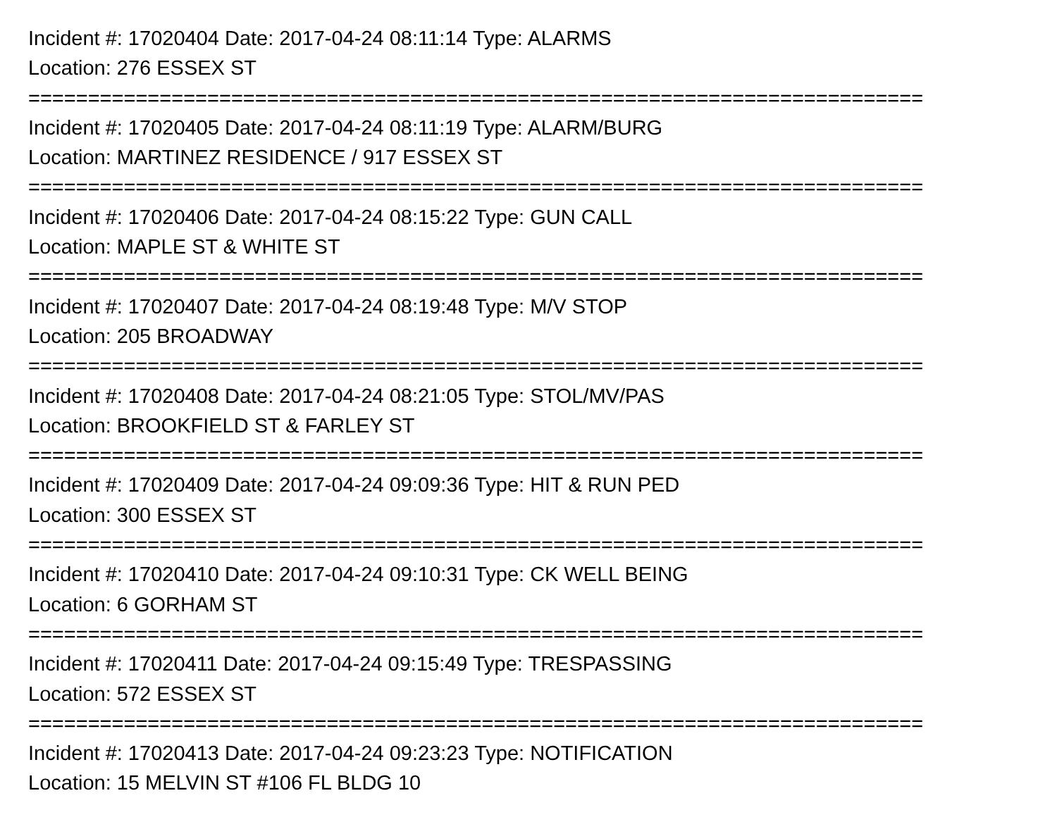Incident #: 17020404 Date: 2017-04-24 08:11:14 Type: ALARMS
Location: 276 ESSEX ST
===========================================================================
Incident #: 17020405 Date: 2017-04-24 08:11:19 Type: ALARM/BURG
Location: MARTINEZ RESIDENCE / 917 ESSEX ST
===========================================================================
Incident #: 17020406 Date: 2017-04-24 08:15:22 Type: GUN CALL
Location: MAPLE ST & WHITE ST
===========================================================================
Incident #: 17020407 Date: 2017-04-24 08:19:48 Type: M/V STOP
Location: 205 BROADWAY
===========================================================================
Incident #: 17020408 Date: 2017-04-24 08:21:05 Type: STOL/MV/PAS
Location: BROOKFIELD ST & FARLEY ST
===========================================================================
Incident #: 17020409 Date: 2017-04-24 09:09:36 Type: HIT & RUN PED
Location: 300 ESSEX ST
===========================================================================
Incident #: 17020410 Date: 2017-04-24 09:10:31 Type: CK WELL BEING
Location: 6 GORHAM ST
===========================================================================
Incident #: 17020411 Date: 2017-04-24 09:15:49 Type: TRESPASSING
Location: 572 ESSEX ST
===========================================================================
Incident #: 17020413 Date: 2017-04-24 09:23:23 Type: NOTIFICATION
Location: 15 MELVIN ST #106 FL BLDG 10